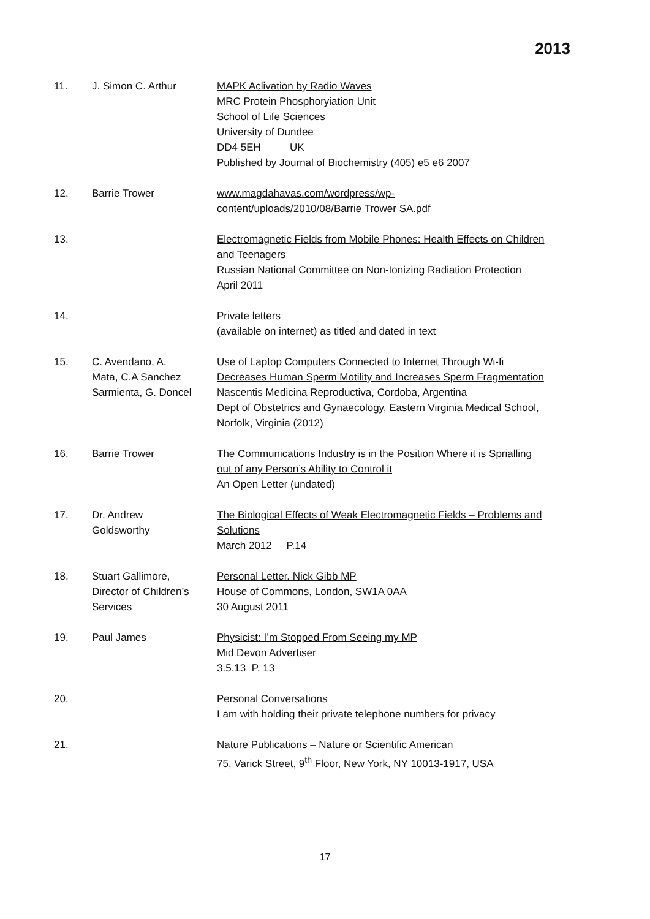2013
| 11. | J. Simon C. Arthur | MAPK Aclivation by Radio Waves MRC Protein Phosphoryiation Unit School of Life Sciences University of Dundee DD4 5EH UK Published by Journal of Biochemistry (405) e5 e6 2007 |
| 12. | Barrie Trower | www.magdahavas.com/wordpress/wp- content/uploads/2010/08/Barrie Trower SA.pdf |
| 13. | | Electromagnetic Fields from Mobile Phones: Health Effects on Children and Teenagers Russian National Committee on Non-Ionizing Radiation Protection April 2011 |
| 14. | | Private letters (available on internet) as titled and dated in text |
| 15. | C. Avendano, A. Mata, C.A Sanchez Sarmienta, G. Doncel | Use of Laptop Computers Connected to Internet Through Wi-fi Decreases Human Sperm Motility and Increases Sperm Fragmentation Nascentis Medicina Reproductiva, Cordoba, Argentina Dept of Obstetrics and Gynaecology, Eastern Virginia Medical School, Norfolk, Virginia (2012) |
| 16. | Barrie Trower | The Communications Industry is in the Position Where it is Sprialling out of any Person’s Ability to Control it An Open Letter (undated) |
| 17. | Dr. Andrew Goldsworthy | The Biological Effects of Weak Electromagnetic Fields – Problems and Solutions March 2012 P.14 |
| 18. | Stuart Gallimore, Director of Children’s Services | Personal Letter. Nick Gibb MP House of Commons, London, SW1A 0AA 30 August 2011 |
| 19. | Paul James | Physicist: I’m Stopped From Seeing my MP Mid Devon Advertiser 3.5.13 P. 13 |
| 20. | | Personal Conversations I am with holding their private telephone numbers for privacy |
| 21. | | Nature Publications – Nature or Scientific American 75, Varick Street, 9<sup>th</sup> Floor, New York, NY 10013-1917, USA |
17